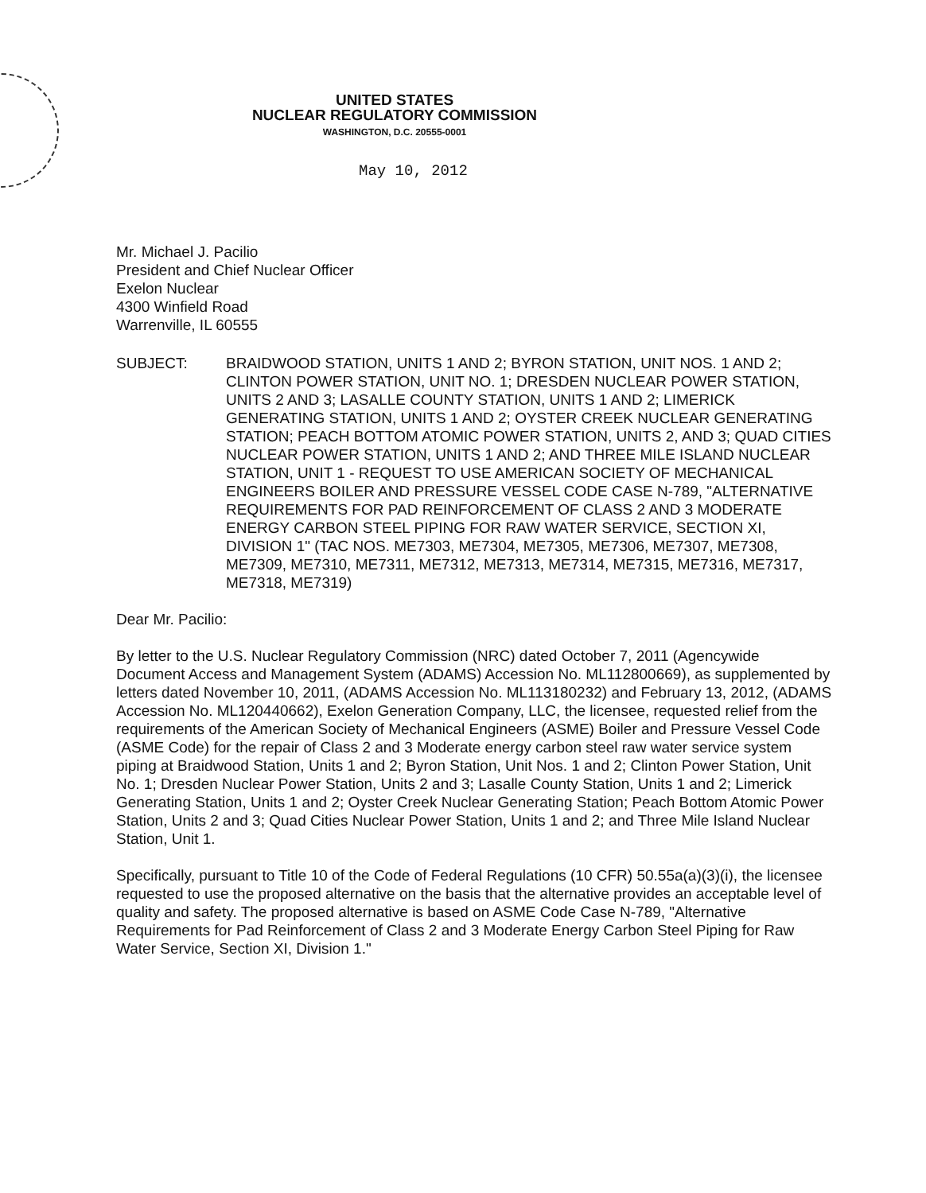UNITED STATES
NUCLEAR REGULATORY COMMISSION
WASHINGTON, D.C. 20555-0001
May 10, 2012
Mr. Michael J. Pacilio
President and Chief Nuclear Officer
Exelon Nuclear
4300 Winfield Road
Warrenville, IL 60555
SUBJECT: BRAIDWOOD STATION, UNITS 1 AND 2; BYRON STATION, UNIT NOS. 1 AND 2; CLINTON POWER STATION, UNIT NO. 1; DRESDEN NUCLEAR POWER STATION, UNITS 2 AND 3; LASALLE COUNTY STATION, UNITS 1 AND 2; LIMERICK GENERATING STATION, UNITS 1 AND 2; OYSTER CREEK NUCLEAR GENERATING STATION; PEACH BOTTOM ATOMIC POWER STATION, UNITS 2, AND 3; QUAD CITIES NUCLEAR POWER STATION, UNITS 1 AND 2; AND THREE MILE ISLAND NUCLEAR STATION, UNIT 1 - REQUEST TO USE AMERICAN SOCIETY OF MECHANICAL ENGINEERS BOILER AND PRESSURE VESSEL CODE CASE N-789, "ALTERNATIVE REQUIREMENTS FOR PAD REINFORCEMENT OF CLASS 2 AND 3 MODERATE ENERGY CARBON STEEL PIPING FOR RAW WATER SERVICE, SECTION XI, DIVISION 1" (TAC NOS. ME7303, ME7304, ME7305, ME7306, ME7307, ME7308, ME7309, ME7310, ME7311, ME7312, ME7313, ME7314, ME7315, ME7316, ME7317, ME7318, ME7319)
Dear Mr. Pacilio:
By letter to the U.S. Nuclear Regulatory Commission (NRC) dated October 7, 2011 (Agencywide Document Access and Management System (ADAMS) Accession No. ML112800669), as supplemented by letters dated November 10, 2011, (ADAMS Accession No. ML113180232) and February 13, 2012, (ADAMS Accession No. ML120440662), Exelon Generation Company, LLC, the licensee, requested relief from the requirements of the American Society of Mechanical Engineers (ASME) Boiler and Pressure Vessel Code (ASME Code) for the repair of Class 2 and 3 Moderate energy carbon steel raw water service system piping at Braidwood Station, Units 1 and 2; Byron Station, Unit Nos. 1 and 2; Clinton Power Station, Unit No. 1; Dresden Nuclear Power Station, Units 2 and 3; Lasalle County Station, Units 1 and 2; Limerick Generating Station, Units 1 and 2; Oyster Creek Nuclear Generating Station; Peach Bottom Atomic Power Station, Units 2 and 3; Quad Cities Nuclear Power Station, Units 1 and 2; and Three Mile Island Nuclear Station, Unit 1.
Specifically, pursuant to Title 10 of the Code of Federal Regulations (10 CFR) 50.55a(a)(3)(i), the licensee requested to use the proposed alternative on the basis that the alternative provides an acceptable level of quality and safety. The proposed alternative is based on ASME Code Case N-789, "Alternative Requirements for Pad Reinforcement of Class 2 and 3 Moderate Energy Carbon Steel Piping for Raw Water Service, Section XI, Division 1."